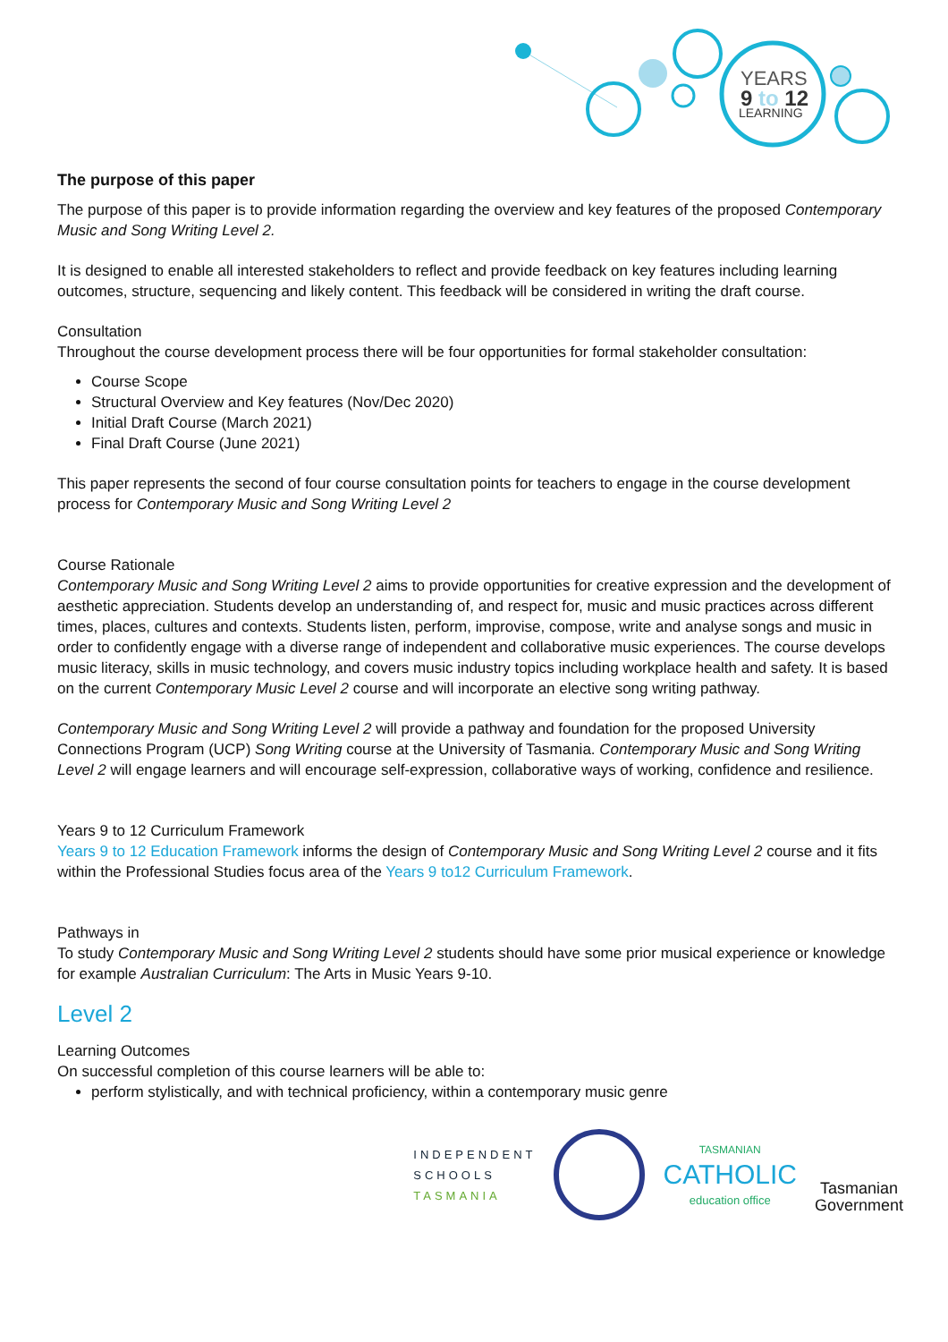YEARS
9 to 12
LEARNING
The purpose of this paper
The purpose of this paper is to provide information regarding the overview and key features of the proposed Contemporary Music and Song Writing Level 2.
It is designed to enable all interested stakeholders to reflect and provide feedback on key features including learning outcomes, structure, sequencing and likely content. This feedback will be considered in writing the draft course.
Consultation
Throughout the course development process there will be four opportunities for formal stakeholder consultation:
Course Scope
Structural Overview and Key features (Nov/Dec 2020)
Initial Draft Course (March 2021)
Final Draft Course (June 2021)
This paper represents the second of four course consultation points for teachers to engage in the course development process for Contemporary Music and Song Writing Level 2
Course Rationale
Contemporary Music and Song Writing Level 2 aims to provide opportunities for creative expression and the development of aesthetic appreciation. Students develop an understanding of, and respect for, music and music practices across different times, places, cultures and contexts. Students listen, perform, improvise, compose, write and analyse songs and music in order to confidently engage with a diverse range of independent and collaborative music experiences. The course develops music literacy, skills in music technology, and covers music industry topics including workplace health and safety. It is based on the current Contemporary Music Level 2 course and will incorporate an elective song writing pathway.
Contemporary Music and Song Writing Level 2 will provide a pathway and foundation for the proposed University Connections Program (UCP) Song Writing course at the University of Tasmania. Contemporary Music and Song Writing Level 2 will engage learners and will encourage self-expression, collaborative ways of working, confidence and resilience.
Years 9 to 12 Curriculum Framework
Years 9 to 12 Education Framework informs the design of Contemporary Music and Song Writing Level 2 course and it fits within the Professional Studies focus area of the Years 9 to12 Curriculum Framework.
Pathways in
To study Contemporary Music and Song Writing Level 2 students should have some prior musical experience or knowledge for example Australian Curriculum: The Arts in Music Years 9-10.
Level 2
Learning Outcomes
On successful completion of this course learners will be able to:
perform stylistically, and with technical proficiency, within a contemporary music genre
INDEPENDENT
SCHOOLS
TASMANIA
TASMANIAN
CATHOLIC
education office
Tasmanian
Government